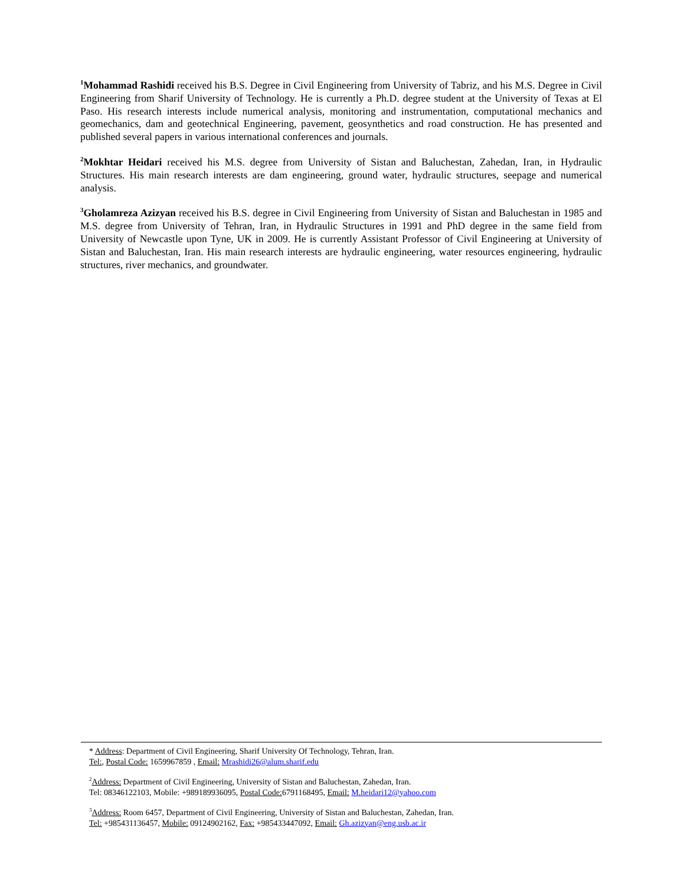<sup>1</sup> Mohammad Rashidi received his B.S. Degree in Civil Engineering from University of Tabriz, and his M.S. Degree in Civil Engineering from Sharif University of Technology. He is currently a Ph.D. degree student at the University of Texas at El Paso. His research interests include numerical analysis, monitoring and instrumentation, computational mechanics and geomechanics, dam and geotechnical Engineering, pavement, geosynthetics and road construction. He has presented and published several papers in various international conferences and journals.
<sup>2</sup> Mokhtar Heidari received his M.S. degree from University of Sistan and Baluchestan, Zahedan, Iran, in Hydraulic Structures. His main research interests are dam engineering, ground water, hydraulic structures, seepage and numerical analysis.
<sup>3</sup> Gholamreza Azizyan received his B.S. degree in Civil Engineering from University of Sistan and Baluchestan in 1985 and M.S. degree from University of Tehran, Iran, in Hydraulic Structures in 1991 and PhD degree in the same field from University of Newcastle upon Tyne, UK in 2009. He is currently Assistant Professor of Civil Engineering at University of Sistan and Baluchestan, Iran. His main research interests are hydraulic engineering, water resources engineering, hydraulic structures, river mechanics, and groundwater.
* Address: Department of Civil Engineering, Sharif University Of Technology, Tehran, Iran.
Tel:, Postal Code: 1659967859 , Email: Mrashidi26@alum.sharif.edu
<sup>2</sup> Address: Department of Civil Engineering, University of Sistan and Baluchestan, Zahedan, Iran.
Tel: 08346122103, Mobile: +989189936095, Postal Code: 6791168495, Email: M.heidari12@yahoo.com
<sup>3</sup> Address: Room 6457, Department of Civil Engineering, University of Sistan and Baluchestan, Zahedan, Iran.
Tel: +985431136457, Mobile: 09124902162, Fax: +985433447092, Email: Gh.azizyan@eng.usb.ac.ir